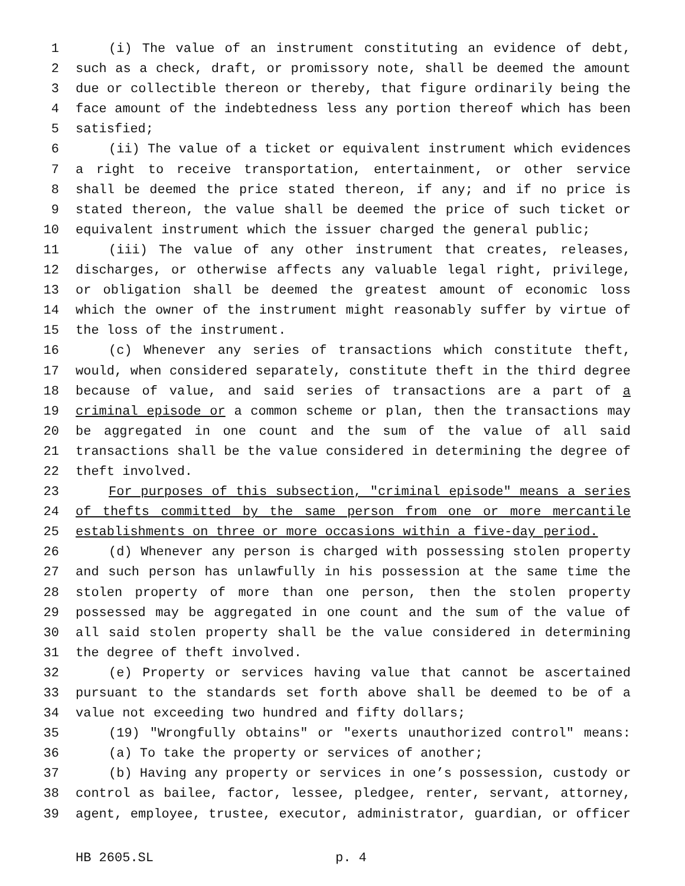1 (i) The value of an instrument constituting an evidence of debt,
2 such as a check, draft, or promissory note, shall be deemed the amount
3 due or collectible thereon or thereby, that figure ordinarily being the
4 face amount of the indebtedness less any portion thereof which has been
5 satisfied;
6 (ii) The value of a ticket or equivalent instrument which evidences
7 a right to receive transportation, entertainment, or other service
8 shall be deemed the price stated thereon, if any; and if no price is
9 stated thereon, the value shall be deemed the price of such ticket or
10 equivalent instrument which the issuer charged the general public;
11 (iii) The value of any other instrument that creates, releases,
12 discharges, or otherwise affects any valuable legal right, privilege,
13 or obligation shall be deemed the greatest amount of economic loss
14 which the owner of the instrument might reasonably suffer by virtue of
15 the loss of the instrument.
16 (c) Whenever any series of transactions which constitute theft,
17 would, when considered separately, constitute theft in the third degree
18 because of value, and said series of transactions are a part of a
19 criminal episode or a common scheme or plan, then the transactions may
20 be aggregated in one count and the sum of the value of all said
21 transactions shall be the value considered in determining the degree of
22 theft involved.
23 For purposes of this subsection, "criminal episode" means a series
24 of thefts committed by the same person from one or more mercantile
25 establishments on three or more occasions within a five-day period.
26 (d) Whenever any person is charged with possessing stolen property
27 and such person has unlawfully in his possession at the same time the
28 stolen property of more than one person, then the stolen property
29 possessed may be aggregated in one count and the sum of the value of
30 all said stolen property shall be the value considered in determining
31 the degree of theft involved.
32 (e) Property or services having value that cannot be ascertained
33 pursuant to the standards set forth above shall be deemed to be of a
34 value not exceeding two hundred and fifty dollars;
35 (19) "Wrongfully obtains" or "exerts unauthorized control" means:
36 (a) To take the property or services of another;
37 (b) Having any property or services in one’s possession, custody or
38 control as bailee, factor, lessee, pledgee, renter, servant, attorney,
39 agent, employee, trustee, executor, administrator, guardian, or officer
HB 2605.SL p. 4